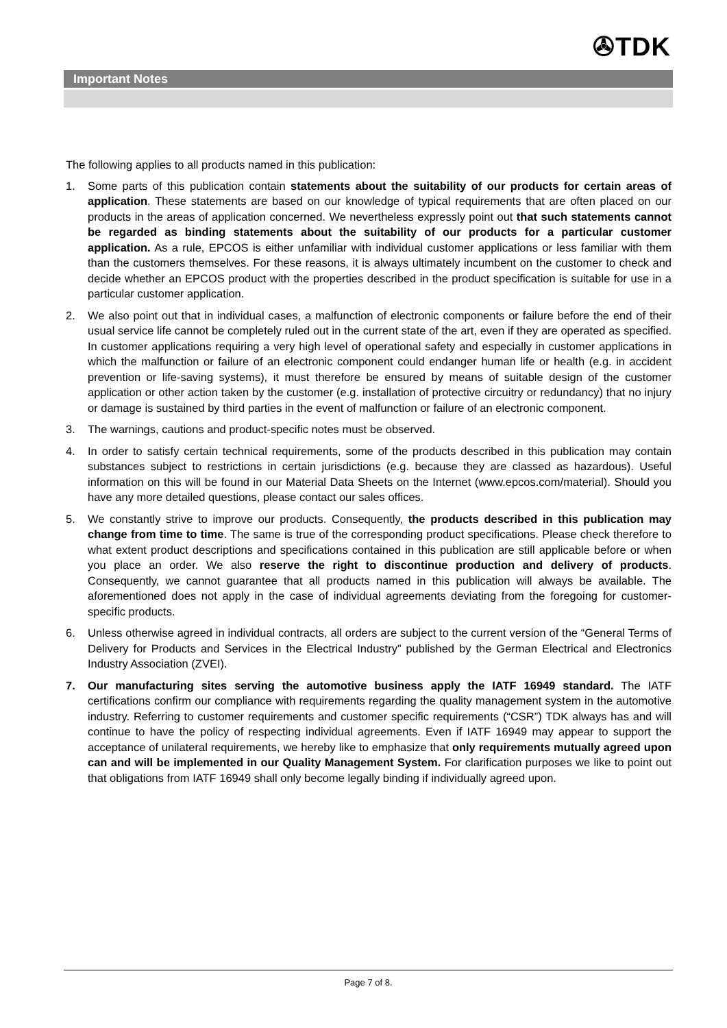✇TDK
Important Notes
The following applies to all products named in this publication:
1. Some parts of this publication contain statements about the suitability of our products for certain areas of application. These statements are based on our knowledge of typical requirements that are often placed on our products in the areas of application concerned. We nevertheless expressly point out that such statements cannot be regarded as binding statements about the suitability of our products for a particular customer application. As a rule, EPCOS is either unfamiliar with individual customer applications or less familiar with them than the customers themselves. For these reasons, it is always ultimately incumbent on the customer to check and decide whether an EPCOS product with the properties described in the product specification is suitable for use in a particular customer application.
2. We also point out that in individual cases, a malfunction of electronic components or failure before the end of their usual service life cannot be completely ruled out in the current state of the art, even if they are operated as specified. In customer applications requiring a very high level of operational safety and especially in customer applications in which the malfunction or failure of an electronic component could endanger human life or health (e.g. in accident prevention or life-saving systems), it must therefore be ensured by means of suitable design of the customer application or other action taken by the customer (e.g. installation of protective circuitry or redundancy) that no injury or damage is sustained by third parties in the event of malfunction or failure of an electronic component.
3. The warnings, cautions and product-specific notes must be observed.
4. In order to satisfy certain technical requirements, some of the products described in this publication may contain substances subject to restrictions in certain jurisdictions (e.g. because they are classed as hazardous). Useful information on this will be found in our Material Data Sheets on the Internet (www.epcos.com/material). Should you have any more detailed questions, please contact our sales offices.
5. We constantly strive to improve our products. Consequently, the products described in this publication may change from time to time. The same is true of the corresponding product specifications. Please check therefore to what extent product descriptions and specifications contained in this publication are still applicable before or when you place an order. We also reserve the right to discontinue production and delivery of products. Consequently, we cannot guarantee that all products named in this publication will always be available. The aforementioned does not apply in the case of individual agreements deviating from the foregoing for customer-specific products.
6. Unless otherwise agreed in individual contracts, all orders are subject to the current version of the “General Terms of Delivery for Products and Services in the Electrical Industry” published by the German Electrical and Electronics Industry Association (ZVEI).
7. Our manufacturing sites serving the automotive business apply the IATF 16949 standard. The IATF certifications confirm our compliance with requirements regarding the quality management system in the automotive industry. Referring to customer requirements and customer specific requirements (“CSR”) TDK always has and will continue to have the policy of respecting individual agreements. Even if IATF 16949 may appear to support the acceptance of unilateral requirements, we hereby like to emphasize that only requirements mutually agreed upon can and will be implemented in our Quality Management System. For clarification purposes we like to point out that obligations from IATF 16949 shall only become legally binding if individually agreed upon.
Page 7 of 8.